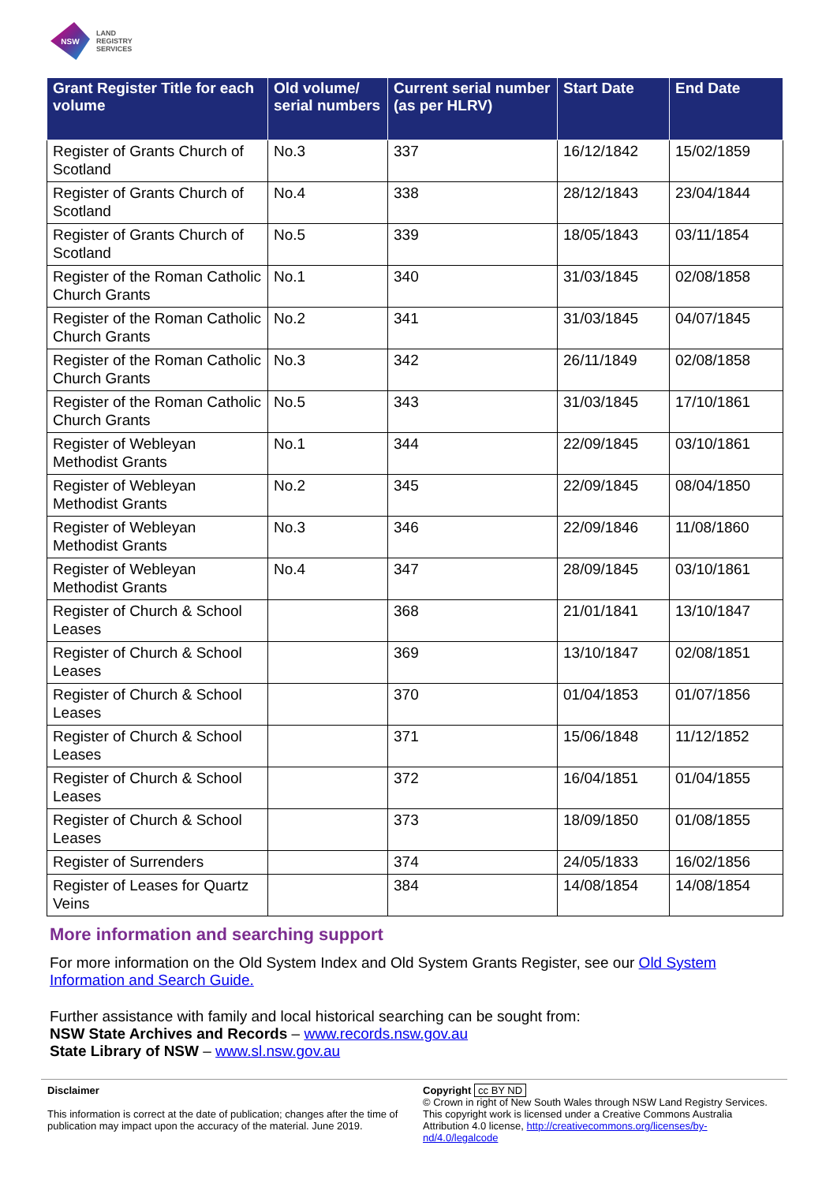NSW
LAND
REGISTRY
SERVICES
| Grant Register Title for each volume | Old volume/ serial numbers | Current serial number (as per HLRV) | Start Date | End Date |
| --- | --- | --- | --- | --- |
| Register of Grants Church of Scotland | No.3 | 337 | 16/12/1842 | 15/02/1859 |
| Register of Grants Church of Scotland | No.4 | 338 | 28/12/1843 | 23/04/1844 |
| Register of Grants Church of Scotland | No.5 | 339 | 18/05/1843 | 03/11/1854 |
| Register of the Roman Catholic Church Grants | No.1 | 340 | 31/03/1845 | 02/08/1858 |
| Register of the Roman Catholic Church Grants | No.2 | 341 | 31/03/1845 | 04/07/1845 |
| Register of the Roman Catholic Church Grants | No.3 | 342 | 26/11/1849 | 02/08/1858 |
| Register of the Roman Catholic Church Grants | No.5 | 343 | 31/03/1845 | 17/10/1861 |
| Register of Webleyan Methodist Grants | No.1 | 344 | 22/09/1845 | 03/10/1861 |
| Register of Webleyan Methodist Grants | No.2 | 345 | 22/09/1845 | 08/04/1850 |
| Register of Webleyan Methodist Grants | No.3 | 346 | 22/09/1846 | 11/08/1860 |
| Register of Webleyan Methodist Grants | No.4 | 347 | 28/09/1845 | 03/10/1861 |
| Register of Church & School Leases | | 368 | 21/01/1841 | 13/10/1847 |
| Register of Church & School Leases | | 369 | 13/10/1847 | 02/08/1851 |
| Register of Church & School Leases | | 370 | 01/04/1853 | 01/07/1856 |
| Register of Church & School Leases | | 371 | 15/06/1848 | 11/12/1852 |
| Register of Church & School Leases | | 372 | 16/04/1851 | 01/04/1855 |
| Register of Church & School Leases | | 373 | 18/09/1850 | 01/08/1855 |
| Register of Surrenders | | 374 | 24/05/1833 | 16/02/1856 |
| Register of Leases for Quartz Veins | | 384 | 14/08/1854 | 14/08/1854 |
More information and searching support
For more information on the Old System Index and Old System Grants Register, see our Old System Information and Search Guide.
Further assistance with family and local historical searching can be sought from:
NSW State Archives and Records – www.records.nsw.gov.au
State Library of NSW – www.sl.nsw.gov.au
Disclaimer
This information is correct at the date of publication; changes after the time of publication may impact upon the accuracy of the material. June 2019.
Copyright cc BY ND
© Crown in right of New South Wales through NSW Land Registry Services. This copyright work is licensed under a Creative Commons Australia Attribution 4.0 license, http://creativecommons.org/licenses/by-nd/4.0/legalcode